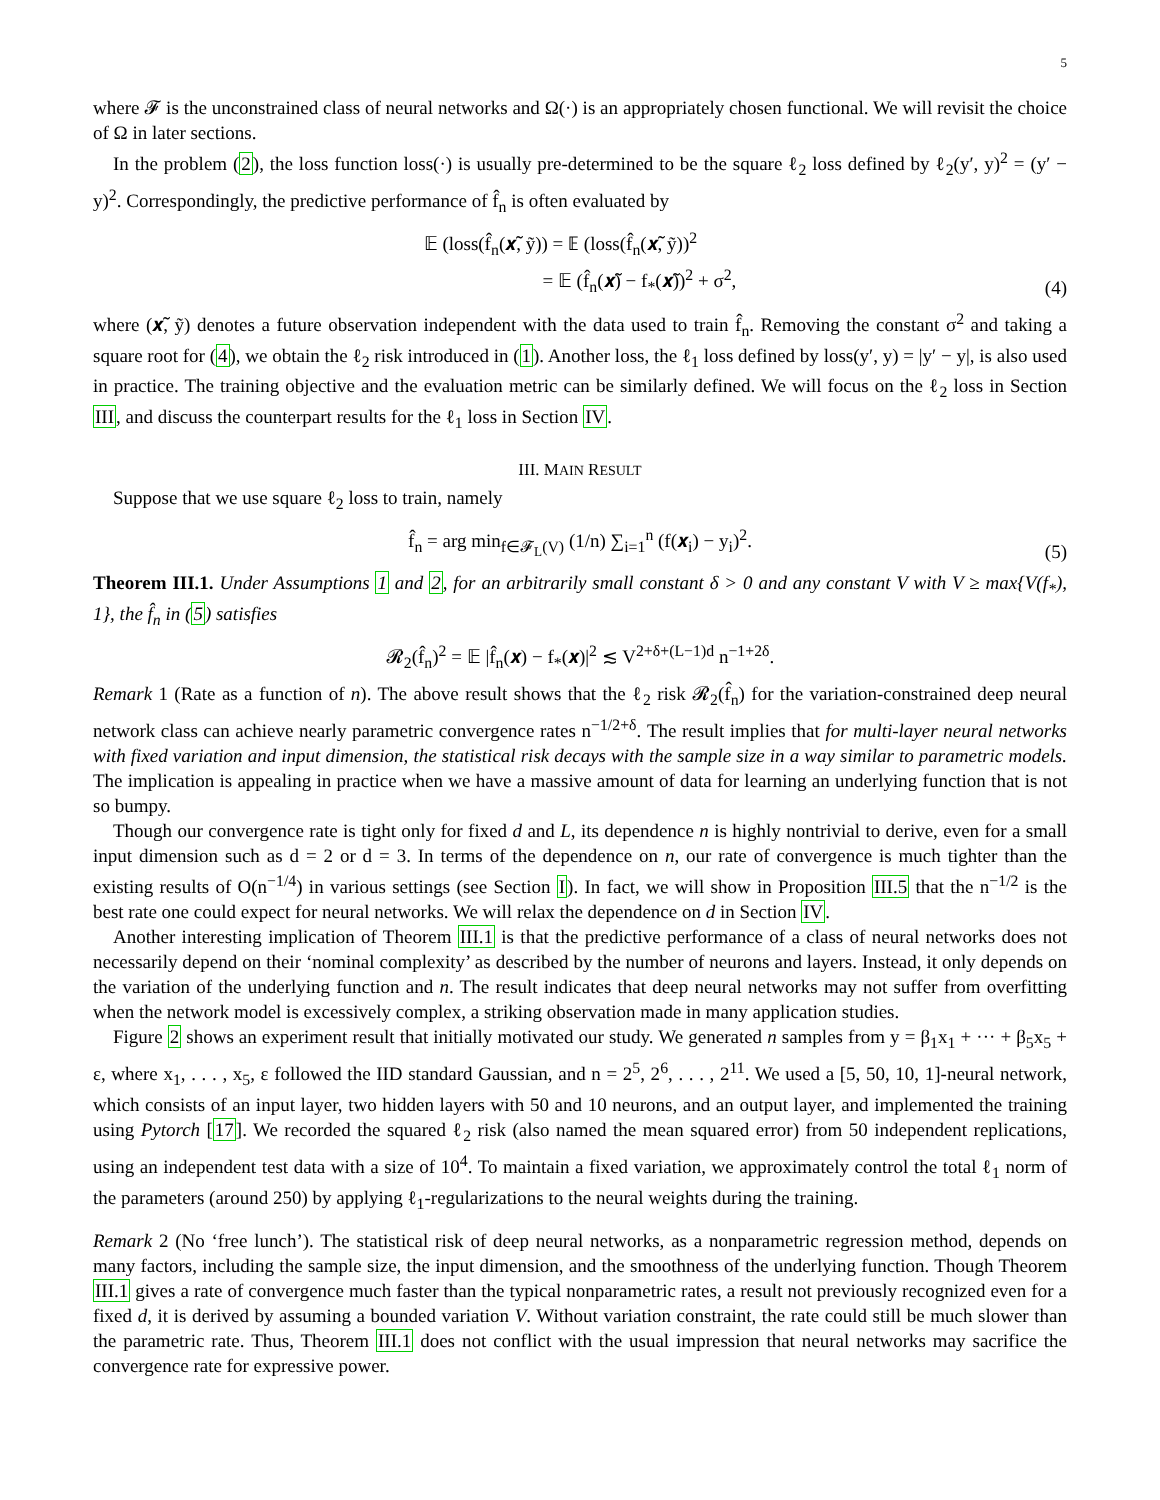5
where 𝓕 is the unconstrained class of neural networks and Ω(·) is an appropriately chosen functional. We will revisit the choice of Ω in later sections.
In the problem (2), the loss function loss(·) is usually pre-determined to be the square ℓ<sub>2</sub> loss defined by ℓ<sub>2</sub>(y′, y)<sup>2</sup> = (y′ − y)<sup>2</sup>. Correspondingly, the predictive performance of f̂<sub>n</sub> is often evaluated by
𝔼 (loss(f̂<sub>n</sub>(𝒙̃, ỹ)) = 𝔼 (loss(f̂<sub>n</sub>(𝒙̃, ỹ))<sup>2</sup>
= 𝔼 (f̂<sub>n</sub>(𝒙̃) − f<sub>*</sub>(𝒙̃))<sup>2</sup> + σ<sup>2</sup>,
(4)
where (𝒙̃, ỹ) denotes a future observation independent with the data used to train f̂<sub>n</sub>. Removing the constant σ<sup>2</sup> and taking a square root for (4), we obtain the ℓ<sub>2</sub> risk introduced in (1). Another loss, the ℓ<sub>1</sub> loss defined by loss(y′, y) = |y′ − y|, is also used in practice. The training objective and the evaluation metric can be similarly defined. We will focus on the ℓ<sub>2</sub> loss in Section III, and discuss the counterpart results for the ℓ<sub>1</sub> loss in Section IV.
III. MAIN RESULT
Suppose that we use square ℓ<sub>2</sub> loss to train, namely
f̂<sub>n</sub> = arg min<sub>f∈𝓕<sub>L</sub>(V)</sub> (1/n) ∑<sub>i=1</sub><sup>n</sup> (f(𝒙<sub>i</sub>) − y<sub>i</sub>)<sup>2</sup>.
(5)
Theorem III.1. Under Assumptions 1 and 2, for an arbitrarily small constant δ > 0 and any constant V with V ≥ max{V(f<sub>*</sub>), 1}, the f̂<sub>n</sub> in (5) satisfies
𝓡<sub>2</sub>(f̂<sub>n</sub>)<sup>2</sup> = 𝔼 |f̂<sub>n</sub>(𝒙) − f<sub>*</sub>(𝒙)|<sup>2</sup> ≲ V<sup>2+δ+(L−1)d</sup> n<sup>−1+2δ</sup>.
Remark 1 (Rate as a function of n). The above result shows that the ℓ<sub>2</sub> risk 𝓡<sub>2</sub>(f̂<sub>n</sub>) for the variation-constrained deep neural network class can achieve nearly parametric convergence rates n<sup>−1/2+δ</sup>. The result implies that for multi-layer neural networks with fixed variation and input dimension, the statistical risk decays with the sample size in a way similar to parametric models. The implication is appealing in practice when we have a massive amount of data for learning an underlying function that is not so bumpy.
Though our convergence rate is tight only for fixed d and L, its dependence n is highly nontrivial to derive, even for a small input dimension such as d = 2 or d = 3. In terms of the dependence on n, our rate of convergence is much tighter than the existing results of O(n<sup>−1/4</sup>) in various settings (see Section I). In fact, we will show in Proposition III.5 that the n<sup>−1/2</sup> is the best rate one could expect for neural networks. We will relax the dependence on d in Section IV.
Another interesting implication of Theorem III.1 is that the predictive performance of a class of neural networks does not necessarily depend on their ‘nominal complexity’ as described by the number of neurons and layers. Instead, it only depends on the variation of the underlying function and n. The result indicates that deep neural networks may not suffer from overfitting when the network model is excessively complex, a striking observation made in many application studies.
Figure 2 shows an experiment result that initially motivated our study. We generated n samples from y = β<sub>1</sub>x<sub>1</sub> + ··· + β<sub>5</sub>x<sub>5</sub> + ε, where x<sub>1</sub>, . . . , x<sub>5</sub>, ε followed the IID standard Gaussian, and n = 2<sup>5</sup>, 2<sup>6</sup>, . . . , 2<sup>11</sup>. We used a [5, 50, 10, 1]-neural network, which consists of an input layer, two hidden layers with 50 and 10 neurons, and an output layer, and implemented the training using Pytorch [17]. We recorded the squared ℓ<sub>2</sub> risk (also named the mean squared error) from 50 independent replications, using an independent test data with a size of 10<sup>4</sup>. To maintain a fixed variation, we approximately control the total ℓ<sub>1</sub> norm of the parameters (around 250) by applying ℓ<sub>1</sub>-regularizations to the neural weights during the training.
Remark 2 (No ‘free lunch’). The statistical risk of deep neural networks, as a nonparametric regression method, depends on many factors, including the sample size, the input dimension, and the smoothness of the underlying function. Though Theorem III.1 gives a rate of convergence much faster than the typical nonparametric rates, a result not previously recognized even for a fixed d, it is derived by assuming a bounded variation V. Without variation constraint, the rate could still be much slower than the parametric rate. Thus, Theorem III.1 does not conflict with the usual impression that neural networks may sacrifice the convergence rate for expressive power.